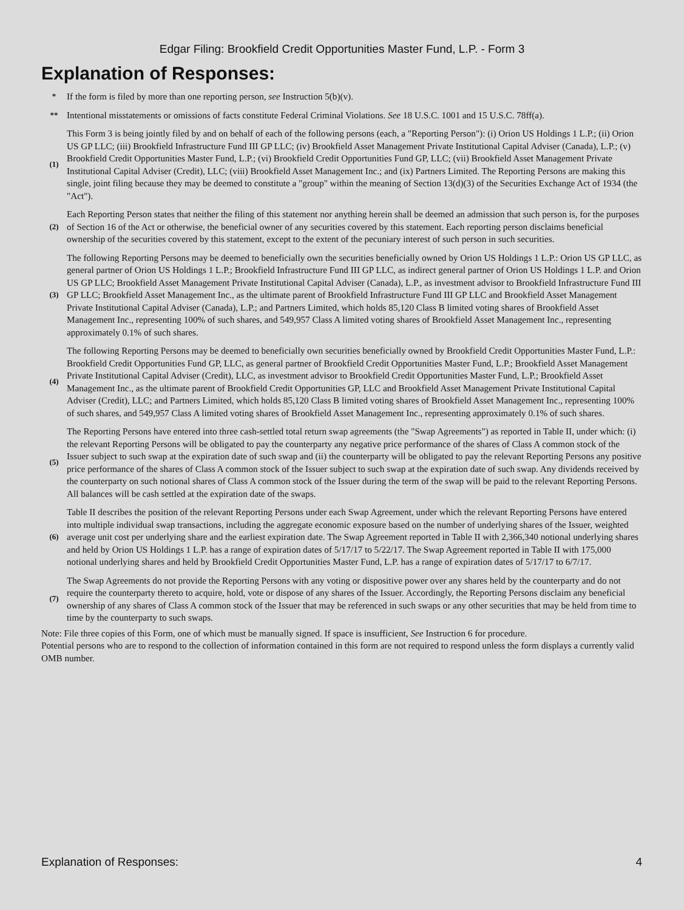Edgar Filing: Brookfield Credit Opportunities Master Fund, L.P. - Form 3
Explanation of Responses:
| * | If the form is filed by more than one reporting person, see Instruction 5(b)(v). |
| ** | Intentional misstatements or omissions of facts constitute Federal Criminal Violations. See 18 U.S.C. 1001 and 15 U.S.C. 78ff(a). |
| (1) | This Form 3 is being jointly filed by and on behalf of each of the following persons (each, a "Reporting Person"): (i) Orion US Holdings 1 L.P.; (ii) Orion US GP LLC; (iii) Brookfield Infrastructure Fund III GP LLC; (iv) Brookfield Asset Management Private Institutional Capital Adviser (Canada), L.P.; (v) Brookfield Credit Opportunities Master Fund, L.P.; (vi) Brookfield Credit Opportunities Fund GP, LLC; (vii) Brookfield Asset Management Private Institutional Capital Adviser (Credit), LLC; (viii) Brookfield Asset Management Inc.; and (ix) Partners Limited. The Reporting Persons are making this single, joint filing because they may be deemed to constitute a "group" within the meaning of Section 13(d)(3) of the Securities Exchange Act of 1934 (the "Act"). |
| (2) | Each Reporting Person states that neither the filing of this statement nor anything herein shall be deemed an admission that such person is, for the purposes of Section 16 of the Act or otherwise, the beneficial owner of any securities covered by this statement. Each reporting person disclaims beneficial ownership of the securities covered by this statement, except to the extent of the pecuniary interest of such person in such securities. |
| (3) | The following Reporting Persons may be deemed to beneficially own the securities beneficially owned by Orion US Holdings 1 L.P.: Orion US GP LLC, as general partner of Orion US Holdings 1 L.P.; Brookfield Infrastructure Fund III GP LLC, as indirect general partner of Orion US Holdings 1 L.P. and Orion US GP LLC; Brookfield Asset Management Private Institutional Capital Adviser (Canada), L.P., as investment advisor to Brookfield Infrastructure Fund III GP LLC; Brookfield Asset Management Inc., as the ultimate parent of Brookfield Infrastructure Fund III GP LLC and Brookfield Asset Management Private Institutional Capital Adviser (Canada), L.P.; and Partners Limited, which holds 85,120 Class B limited voting shares of Brookfield Asset Management Inc., representing 100% of such shares, and 549,957 Class A limited voting shares of Brookfield Asset Management Inc., representing approximately 0.1% of such shares. |
| (4) | The following Reporting Persons may be deemed to beneficially own securities beneficially owned by Brookfield Credit Opportunities Master Fund, L.P.: Brookfield Credit Opportunities Fund GP, LLC, as general partner of Brookfield Credit Opportunities Master Fund, L.P.; Brookfield Asset Management Private Institutional Capital Adviser (Credit), LLC, as investment advisor to Brookfield Credit Opportunities Master Fund, L.P.; Brookfield Asset Management Inc., as the ultimate parent of Brookfield Credit Opportunities GP, LLC and Brookfield Asset Management Private Institutional Capital Adviser (Credit), LLC; and Partners Limited, which holds 85,120 Class B limited voting shares of Brookfield Asset Management Inc., representing 100% of such shares, and 549,957 Class A limited voting shares of Brookfield Asset Management Inc., representing approximately 0.1% of such shares. |
| (5) | The Reporting Persons have entered into three cash-settled total return swap agreements (the "Swap Agreements") as reported in Table II, under which: (i) the relevant Reporting Persons will be obligated to pay the counterparty any negative price performance of the shares of Class A common stock of the Issuer subject to such swap at the expiration date of such swap and (ii) the counterparty will be obligated to pay the relevant Reporting Persons any positive price performance of the shares of Class A common stock of the Issuer subject to such swap at the expiration date of such swap. Any dividends received by the counterparty on such notional shares of Class A common stock of the Issuer during the term of the swap will be paid to the relevant Reporting Persons. All balances will be cash settled at the expiration date of the swaps. |
| (6) | Table II describes the position of the relevant Reporting Persons under each Swap Agreement, under which the relevant Reporting Persons have entered into multiple individual swap transactions, including the aggregate economic exposure based on the number of underlying shares of the Issuer, weighted average unit cost per underlying share and the earliest expiration date. The Swap Agreement reported in Table II with 2,366,340 notional underlying shares and held by Orion US Holdings 1 L.P. has a range of expiration dates of 5/17/17 to 5/22/17. The Swap Agreement reported in Table II with 175,000 notional underlying shares and held by Brookfield Credit Opportunities Master Fund, L.P. has a range of expiration dates of 5/17/17 to 6/7/17. |
| (7) | The Swap Agreements do not provide the Reporting Persons with any voting or dispositive power over any shares held by the counterparty and do not require the counterparty thereto to acquire, hold, vote or dispose of any shares of the Issuer. Accordingly, the Reporting Persons disclaim any beneficial ownership of any shares of Class A common stock of the Issuer that may be referenced in such swaps or any other securities that may be held from time to time by the counterparty to such swaps. |
Note: File three copies of this Form, one of which must be manually signed. If space is insufficient, See Instruction 6 for procedure.
Potential persons who are to respond to the collection of information contained in this form are not required to respond unless the form displays a currently valid OMB number.
Explanation of Responses: 4